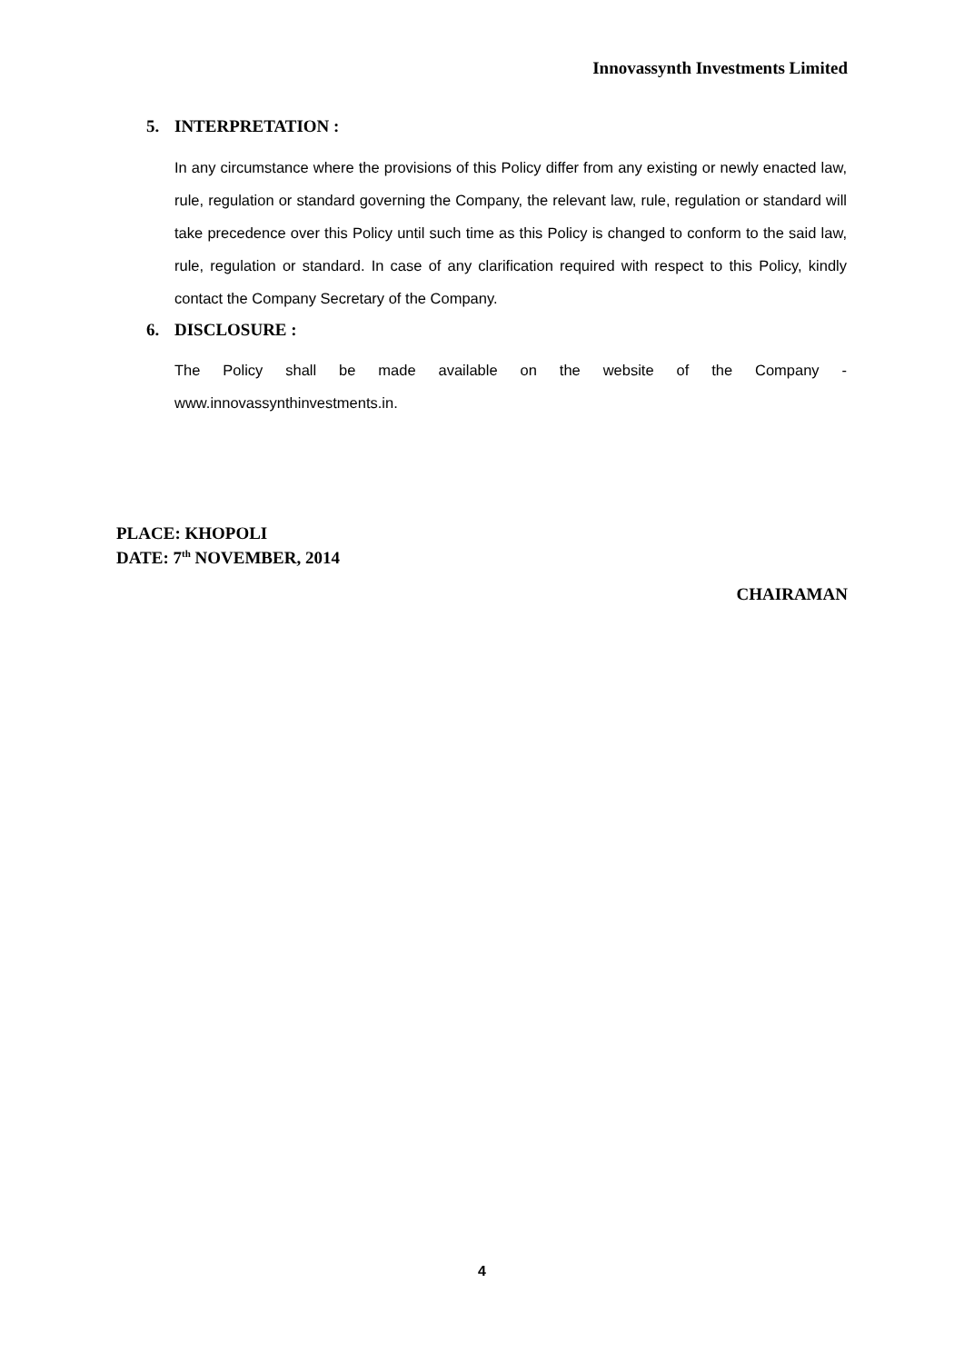Innovassynth Investments Limited
5. INTERPRETATION :
In any circumstance where the provisions of this Policy differ from any existing or newly enacted law, rule, regulation or standard governing the Company, the relevant law, rule, regulation or standard will take precedence over this Policy until such time as this Policy is changed to conform to the said law, rule, regulation or standard. In case of any clarification required with respect to this Policy, kindly contact the Company Secretary of the Company.
6. DISCLOSURE :
The Policy shall be made available on the website of the Company - www.innovassynthinvestments.in.
PLACE: KHOPOLI
DATE: 7<sup>th</sup> NOVEMBER, 2014
CHAIRAMAN
4